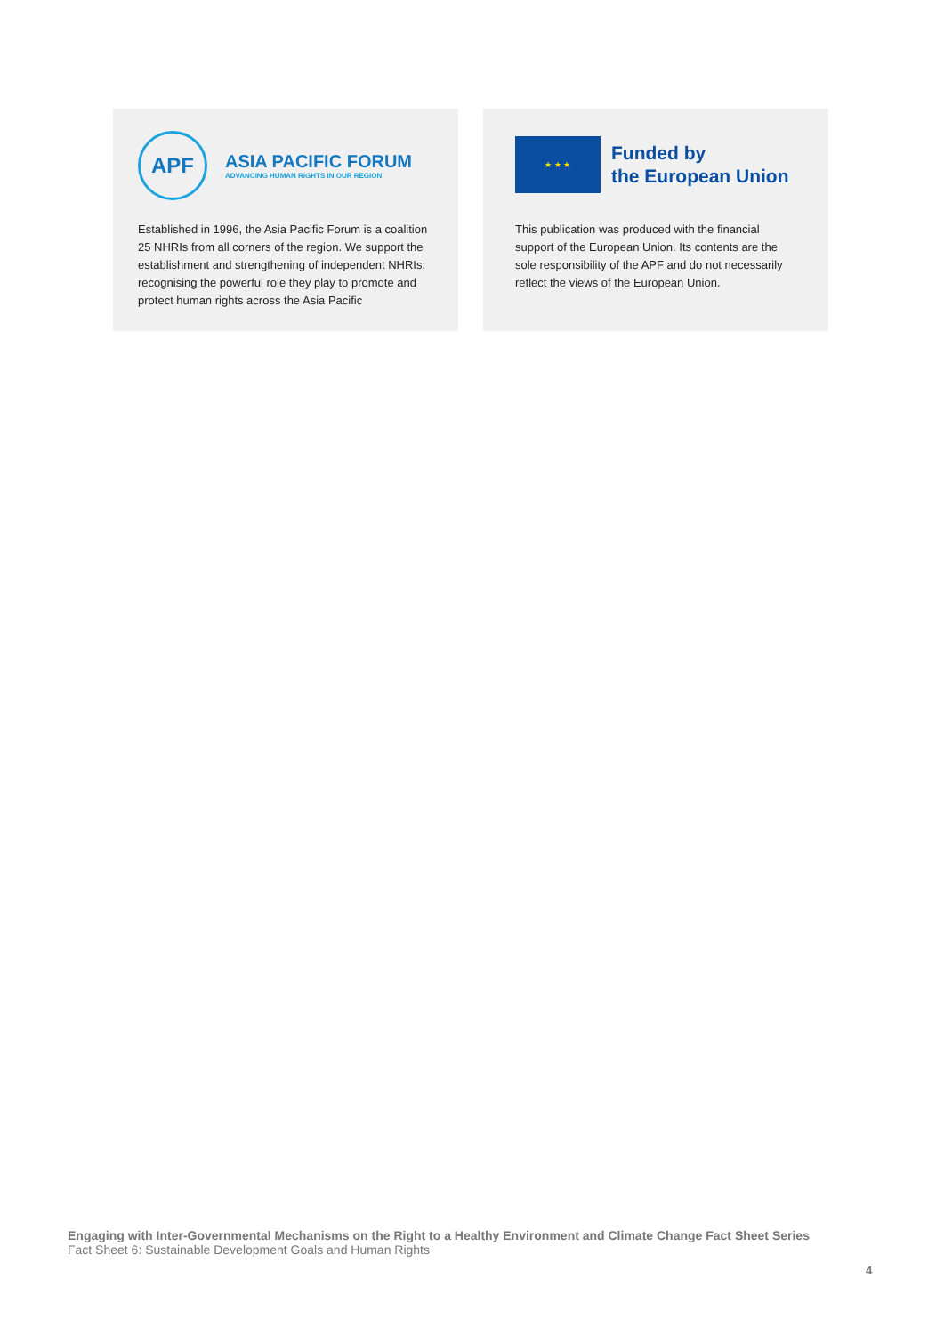APF
ASIA PACIFIC FORUM
ADVANCING HUMAN RIGHTS IN OUR REGION
Established in 1996, the Asia Pacific Forum is a coalition 25 NHRIs from all corners of the region. We support the establishment and strengthening of independent NHRIs, recognising the powerful role they play to promote and protect human rights across the Asia Pacific
★ ★ ★
Funded by
the European Union
This publication was produced with the financial support of the European Union. Its contents are the sole responsibility of the APF and do not necessarily reflect the views of the European Union.
Engaging with Inter-Governmental Mechanisms on the Right to a Healthy Environment and Climate Change Fact Sheet Series
Fact Sheet 6: Sustainable Development Goals and Human Rights
4